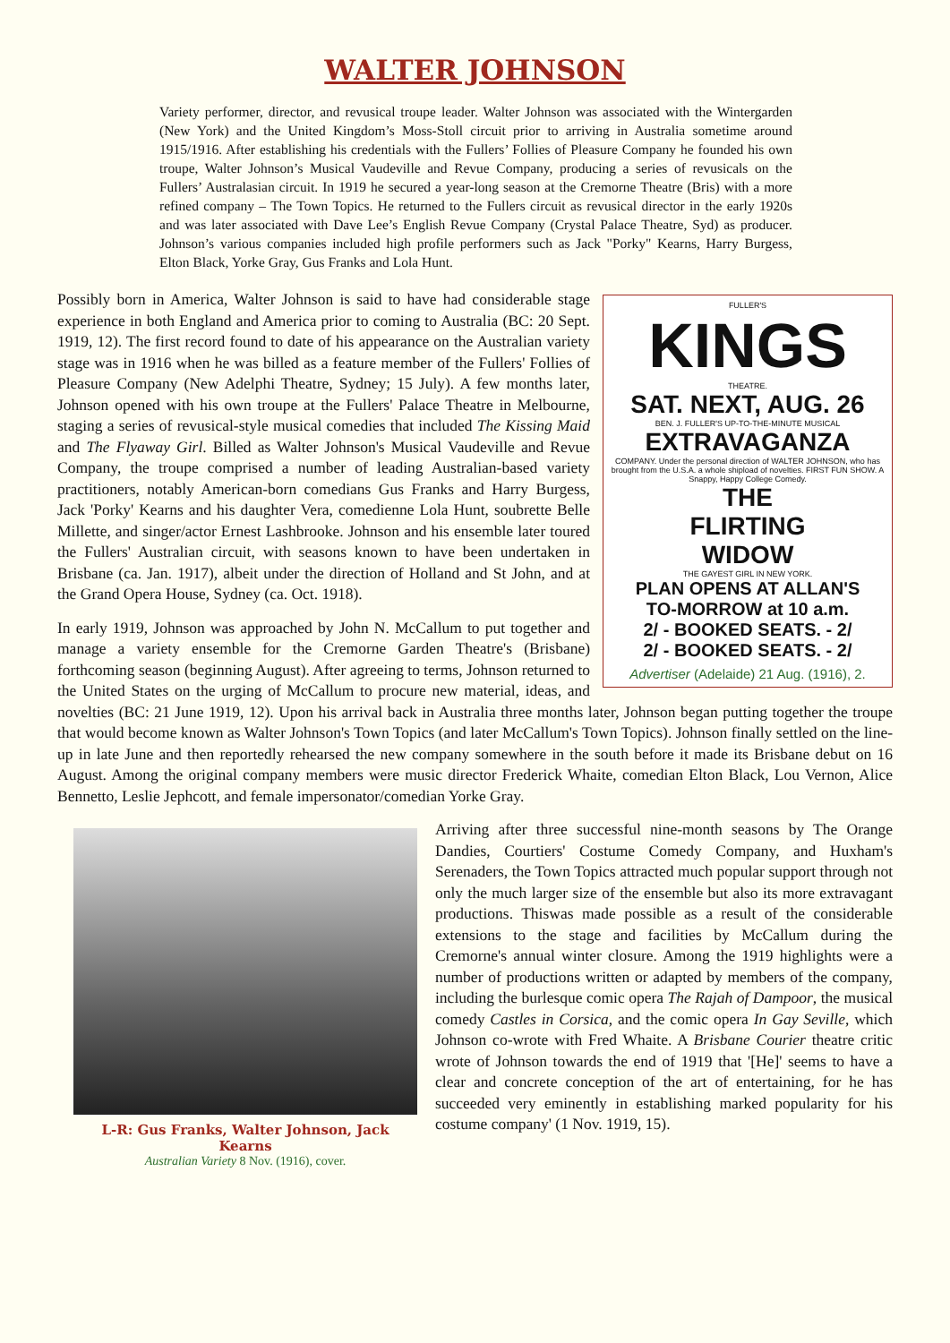WALTER JOHNSON
Variety performer, director, and revusical troupe leader. Walter Johnson was associated with the Wintergarden (New York) and the United Kingdom’s Moss-Stoll circuit prior to arriving in Australia sometime around 1915/1916. After establishing his credentials with the Fullers’ Follies of Pleasure Company he founded his own troupe, Walter Johnson’s Musical Vaudeville and Revue Company, producing a series of revusicals on the Fullers’ Australasian circuit. In 1919 he secured a year-long season at the Cremorne Theatre (Bris) with a more refined company – The Town Topics. He returned to the Fullers circuit as revusical director in the early 1920s and was later associated with Dave Lee’s English Revue Company (Crystal Palace Theatre, Syd) as producer. Johnson’s various companies included high profile performers such as Jack "Porky" Kearns, Harry Burgess, Elton Black, Yorke Gray, Gus Franks and Lola Hunt.
FULLER'S
KINGS
THEATRE.
SAT. NEXT, AUG. 26
BEN. J. FULLER'S UP-TO-THE-MINUTE MUSICAL
EXTRAVAGANZA
COMPANY. Under the personal direction of WALTER JOHNSON, who has brought from the U.S.A. a whole shipload of novelties. FIRST FUN SHOW. A Snappy, Happy College Comedy.
THE
FLIRTING
WIDOW
THE GAYEST GIRL IN NEW YORK.
PLAN OPENS AT ALLAN'S
TO-MORROW at 10 a.m.
2/ - BOOKED SEATS. - 2/
2/ - BOOKED SEATS. - 2/
Advertiser (Adelaide) 21 Aug. (1916), 2.
Possibly born in America, Walter Johnson is said to have had considerable stage experience in both England and America prior to coming to Australia (BC: 20 Sept. 1919, 12). The first record found to date of his appearance on the Australian variety stage was in 1916 when he was billed as a feature member of the Fullers' Follies of Pleasure Company (New Adelphi Theatre, Sydney; 15 July). A few months later, Johnson opened with his own troupe at the Fullers' Palace Theatre in Melbourne, staging a series of revusical-style musical comedies that included The Kissing Maid and The Flyaway Girl. Billed as Walter Johnson's Musical Vaudeville and Revue Company, the troupe comprised a number of leading Australian-based variety practitioners, notably American-born comedians Gus Franks and Harry Burgess, Jack 'Porky' Kearns and his daughter Vera, comedienne Lola Hunt, soubrette Belle Millette, and singer/actor Ernest Lashbrooke. Johnson and his ensemble later toured the Fullers' Australian circuit, with seasons known to have been undertaken in Brisbane (ca. Jan. 1917), albeit under the direction of Holland and St John, and at the Grand Opera House, Sydney (ca. Oct. 1918).
In early 1919, Johnson was approached by John N. McCallum to put together and manage a variety ensemble for the Cremorne Garden Theatre's (Brisbane) forthcoming season (beginning August). After agreeing to terms, Johnson returned to the United States on the urging of McCallum to procure new material, ideas, and novelties (BC: 21 June 1919, 12). Upon his arrival back in Australia three months later, Johnson began putting together the troupe that would become known as Walter Johnson's Town Topics (and later McCallum's Town Topics). Johnson finally settled on the line-up in late June and then reportedly rehearsed the new company somewhere in the south before it made its Brisbane debut on 16 August. Among the original company members were music director Frederick Whaite, comedian Elton Black, Lou Vernon, Alice Bennetto, Leslie Jephcott, and female impersonator/comedian Yorke Gray.
L-R: Gus Franks, Walter Johnson, Jack Kearns
Australian Variety 8 Nov. (1916), cover.
Arriving after three successful nine-month seasons by The Orange Dandies, Courtiers' Costume Comedy Company, and Huxham's Serenaders, the Town Topics attracted much popular support through not only the much larger size of the ensemble but also its more extravagant productions. Thiswas made possible as a result of the considerable extensions to the stage and facilities by McCallum during the Cremorne's annual winter closure. Among the 1919 highlights were a number of productions written or adapted by members of the company, including the burlesque comic opera The Rajah of Dampoor, the musical comedy Castles in Corsica, and the comic opera In Gay Seville, which Johnson co-wrote with Fred Whaite. A Brisbane Courier theatre critic wrote of Johnson towards the end of 1919 that '[He]' seems to have a clear and concrete conception of the art of entertaining, for he has succeeded very eminently in establishing marked popularity for his costume company' (1 Nov. 1919, 15).